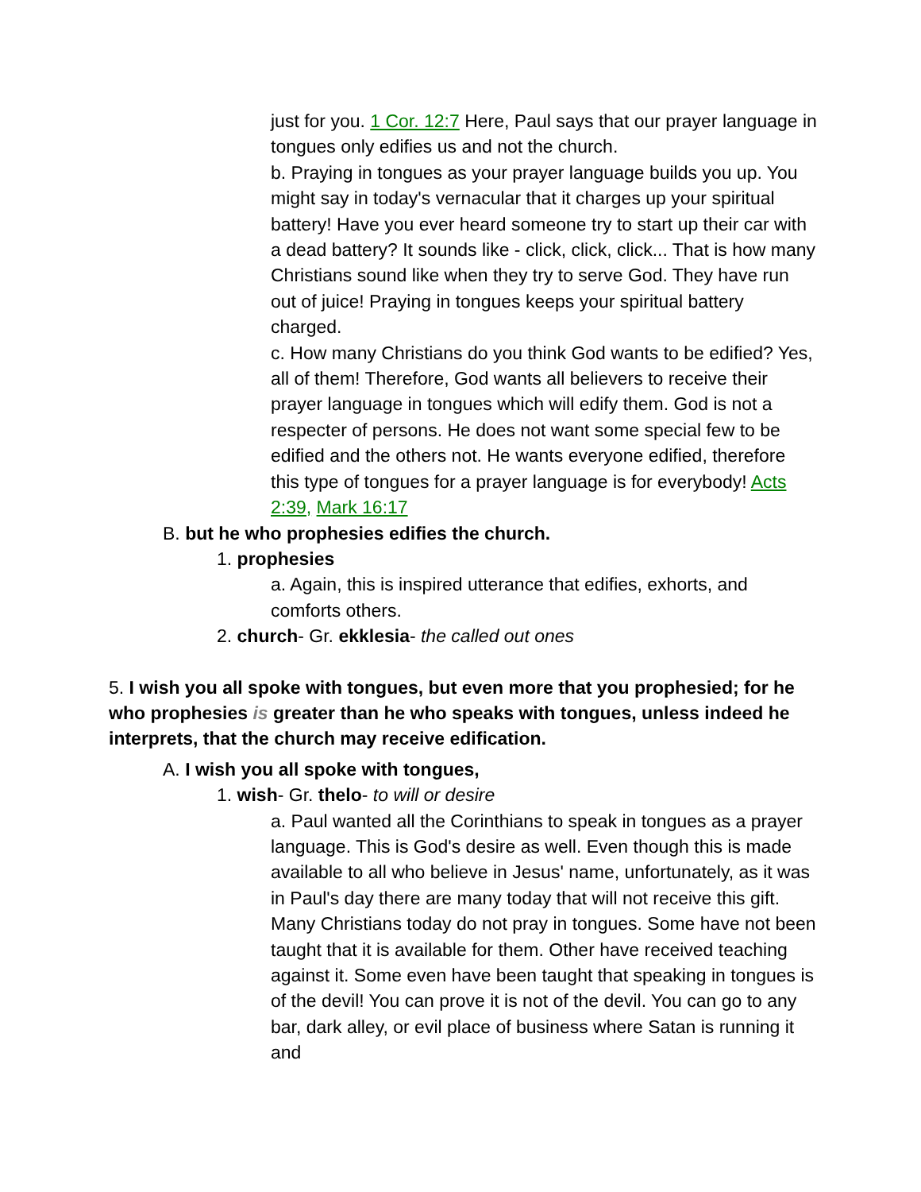just for you. 1 Cor. 12:7 Here, Paul says that our prayer language in tongues only edifies us and not the church.
b. Praying in tongues as your prayer language builds you up. You might say in today's vernacular that it charges up your spiritual battery! Have you ever heard someone try to start up their car with a dead battery? It sounds like - click, click, click... That is how many Christians sound like when they try to serve God. They have run out of juice! Praying in tongues keeps your spiritual battery charged.
c. How many Christians do you think God wants to be edified? Yes, all of them! Therefore, God wants all believers to receive their prayer language in tongues which will edify them. God is not a respecter of persons. He does not want some special few to be edified and the others not. He wants everyone edified, therefore this type of tongues for a prayer language is for everybody! Acts 2:39, Mark 16:17
B. but he who prophesies edifies the church.
1. prophesies
a. Again, this is inspired utterance that edifies, exhorts, and comforts others.
2. church- Gr. ekklesia- the called out ones
5. I wish you all spoke with tongues, but even more that you prophesied; for he who prophesies is greater than he who speaks with tongues, unless indeed he interprets, that the church may receive edification.
A. I wish you all spoke with tongues,
1. wish- Gr. thelo- to will or desire
a. Paul wanted all the Corinthians to speak in tongues as a prayer language. This is God's desire as well. Even though this is made available to all who believe in Jesus' name, unfortunately, as it was in Paul's day there are many today that will not receive this gift. Many Christians today do not pray in tongues. Some have not been taught that it is available for them. Other have received teaching against it. Some even have been taught that speaking in tongues is of the devil! You can prove it is not of the devil. You can go to any bar, dark alley, or evil place of business where Satan is running it and